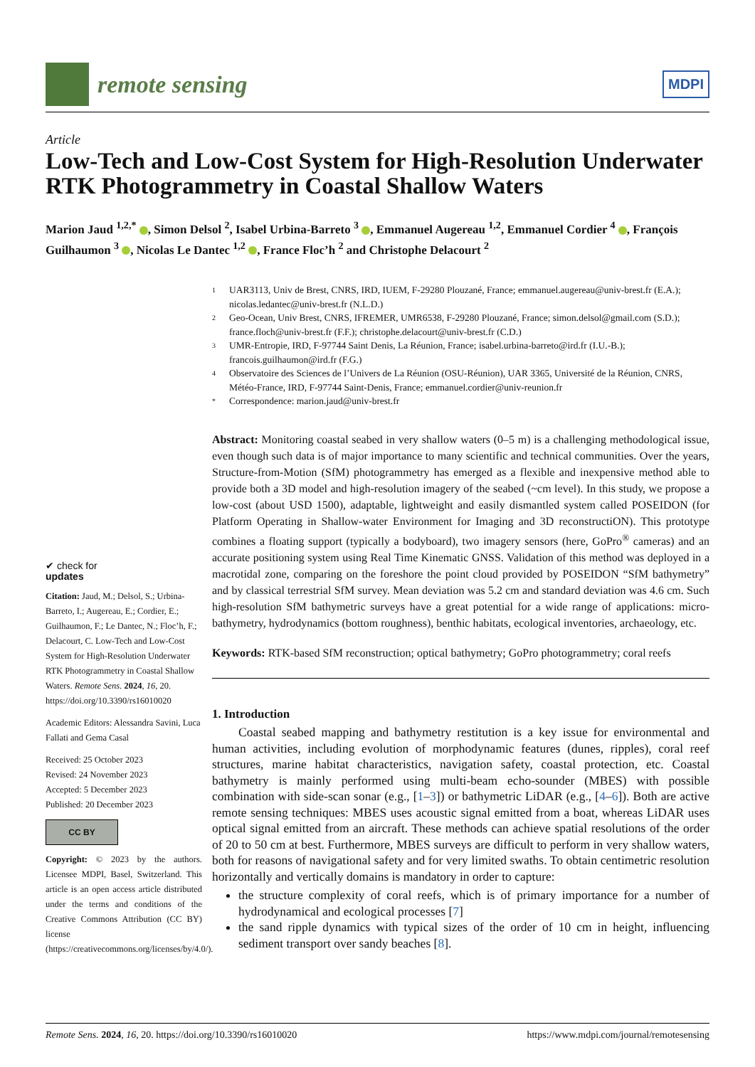remote sensing
MDPI
Article
Low-Tech and Low-Cost System for High-Resolution Underwater RTK Photogrammetry in Coastal Shallow Waters
Marion Jaud <sup>1,2,*</sup> , Simon Delsol <sup>2</sup>, Isabel Urbina-Barreto <sup>3</sup> , Emmanuel Augereau <sup>1,2</sup>, Emmanuel Cordier <sup>4</sup> , François Guilhaumon <sup>3</sup> , Nicolas Le Dantec <sup>1,2</sup> , France Floc’h <sup>2</sup> and Christophe Delacourt <sup>2</sup>
✔ check for
updates
Citation: Jaud, M.; Delsol, S.; Urbina-Barreto, I.; Augereau, E.; Cordier, E.; Guilhaumon, F.; Le Dantec, N.; Floc’h, F.; Delacourt, C. Low-Tech and Low-Cost System for High-Resolution Underwater RTK Photogrammetry in Coastal Shallow Waters. Remote Sens. 2024, 16, 20. https://doi.org/10.3390/rs16010020
Academic Editors: Alessandra Savini, Luca Fallati and Gema Casal
Received: 25 October 2023
Revised: 24 November 2023
Accepted: 5 December 2023
Published: 20 December 2023
CC BY
Copyright: © 2023 by the authors. Licensee MDPI, Basel, Switzerland. This article is an open access article distributed under the terms and conditions of the Creative Commons Attribution (CC BY) license (https://creativecommons.org/licenses/by/4.0/).
1 UAR3113, Univ de Brest, CNRS, IRD, IUEM, F-29280 Plouzané, France; emmanuel.augereau@univ-brest.fr (E.A.); nicolas.ledantec@univ-brest.fr (N.L.D.)
2 Geo-Ocean, Univ Brest, CNRS, IFREMER, UMR6538, F-29280 Plouzané, France; simon.delsol@gmail.com (S.D.); france.floch@univ-brest.fr (F.F.); christophe.delacourt@univ-brest.fr (C.D.)
3 UMR-Entropie, IRD, F-97744 Saint Denis, La Réunion, France; isabel.urbina-barreto@ird.fr (I.U.-B.); francois.guilhaumon@ird.fr (F.G.)
4 Observatoire des Sciences de l’Univers de La Réunion (OSU-Réunion), UAR 3365, Université de la Réunion, CNRS, Météo-France, IRD, F-97744 Saint-Denis, France; emmanuel.cordier@univ-reunion.fr
* Correspondence: marion.jaud@univ-brest.fr
Abstract: Monitoring coastal seabed in very shallow waters (0–5 m) is a challenging methodological issue, even though such data is of major importance to many scientific and technical communities. Over the years, Structure-from-Motion (SfM) photogrammetry has emerged as a flexible and inexpensive method able to provide both a 3D model and high-resolution imagery of the seabed (~cm level). In this study, we propose a low-cost (about USD 1500), adaptable, lightweight and easily dismantled system called POSEIDON (for Platform Operating in Shallow-water Environment for Imaging and 3D reconstructiON). This prototype combines a floating support (typically a bodyboard), two imagery sensors (here, GoPro<sup>®</sup> cameras) and an accurate positioning system using Real Time Kinematic GNSS. Validation of this method was deployed in a macrotidal zone, comparing on the foreshore the point cloud provided by POSEIDON “SfM bathymetry” and by classical terrestrial SfM survey. Mean deviation was 5.2 cm and standard deviation was 4.6 cm. Such high-resolution SfM bathymetric surveys have a great potential for a wide range of applications: micro-bathymetry, hydrodynamics (bottom roughness), benthic habitats, ecological inventories, archaeology, etc.
Keywords: RTK-based SfM reconstruction; optical bathymetry; GoPro photogrammetry; coral reefs
1. Introduction
Coastal seabed mapping and bathymetry restitution is a key issue for environmental and human activities, including evolution of morphodynamic features (dunes, ripples), coral reef structures, marine habitat characteristics, navigation safety, coastal protection, etc. Coastal bathymetry is mainly performed using multi-beam echo-sounder (MBES) with possible combination with side-scan sonar (e.g., [1–3]) or bathymetric LiDAR (e.g., [4–6]). Both are active remote sensing techniques: MBES uses acoustic signal emitted from a boat, whereas LiDAR uses optical signal emitted from an aircraft. These methods can achieve spatial resolutions of the order of 20 to 50 cm at best. Furthermore, MBES surveys are difficult to perform in very shallow waters, both for reasons of navigational safety and for very limited swaths. To obtain centimetric resolution horizontally and vertically domains is mandatory in order to capture:
the structure complexity of coral reefs, which is of primary importance for a number of hydrodynamical and ecological processes [7]
the sand ripple dynamics with typical sizes of the order of 10 cm in height, influencing sediment transport over sandy beaches [8].
Remote Sens. 2024, 16, 20. https://doi.org/10.3390/rs16010020 https://www.mdpi.com/journal/remotesensing